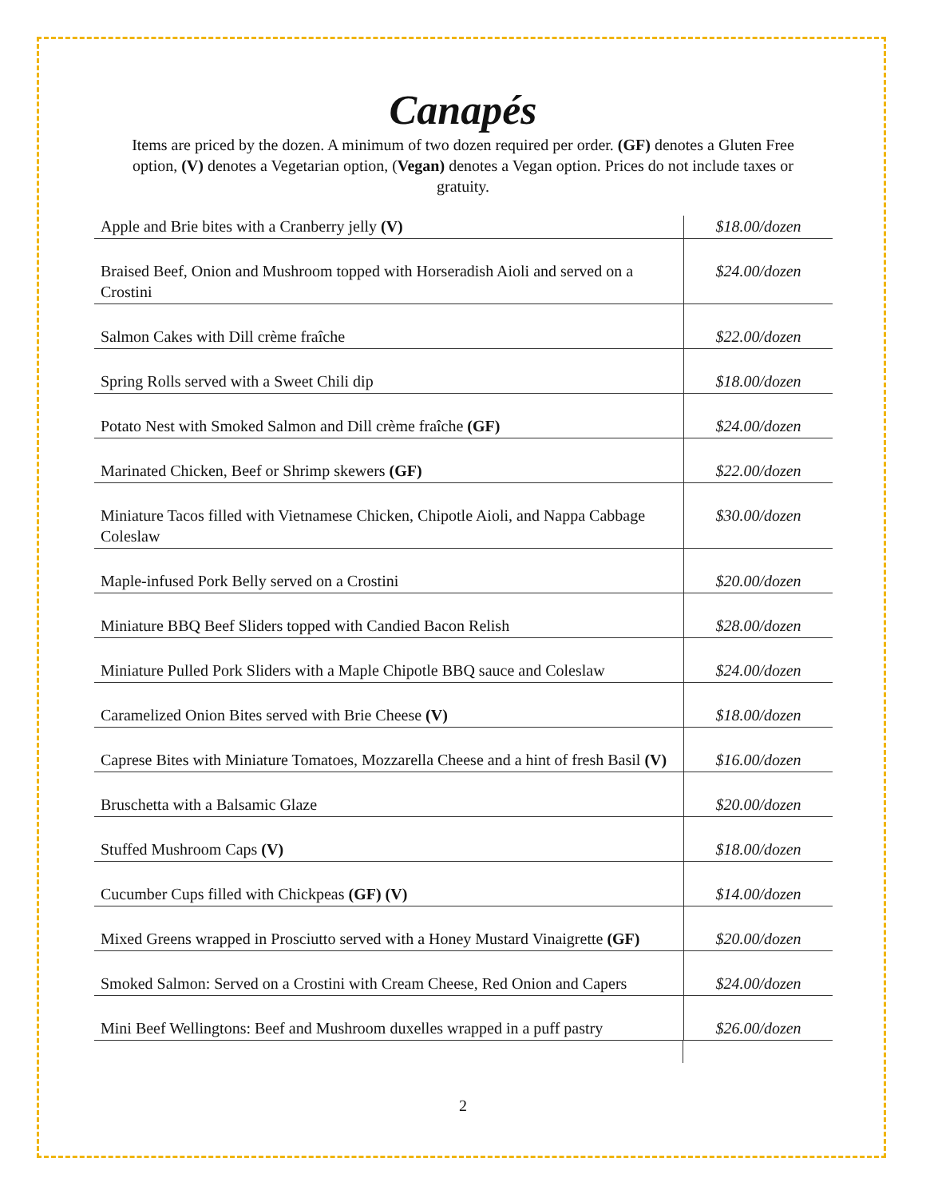Canapés
Items are priced by the dozen. A minimum of two dozen required per order. (GF) denotes a Gluten Free option, (V) denotes a Vegetarian option, (Vegan) denotes a Vegan option. Prices do not include taxes or gratuity.
| Apple and Brie bites with a Cranberry jelly (V) | $18.00/dozen |
| Braised Beef, Onion and Mushroom topped with Horseradish Aioli and served on a Crostini | $24.00/dozen |
| Salmon Cakes with Dill crème fraîche | $22.00/dozen |
| Spring Rolls served with a Sweet Chili dip | $18.00/dozen |
| Potato Nest with Smoked Salmon and Dill crème fraîche (GF) | $24.00/dozen |
| Marinated Chicken, Beef or Shrimp skewers (GF) | $22.00/dozen |
| Miniature Tacos filled with Vietnamese Chicken, Chipotle Aioli, and Nappa Cabbage Coleslaw | $30.00/dozen |
| Maple-infused Pork Belly served on a Crostini | $20.00/dozen |
| Miniature BBQ Beef Sliders topped with Candied Bacon Relish | $28.00/dozen |
| Miniature Pulled Pork Sliders with a Maple Chipotle BBQ sauce and Coleslaw | $24.00/dozen |
| Caramelized Onion Bites served with Brie Cheese (V) | $18.00/dozen |
| Caprese Bites with Miniature Tomatoes, Mozzarella Cheese and a hint of fresh Basil (V) | $16.00/dozen |
| Bruschetta with a Balsamic Glaze | $20.00/dozen |
| Stuffed Mushroom Caps (V) | $18.00/dozen |
| Cucumber Cups filled with Chickpeas (GF) (V) | $14.00/dozen |
| Mixed Greens wrapped in Prosciutto served with a Honey Mustard Vinaigrette (GF) | $20.00/dozen |
| Smoked Salmon: Served on a Crostini with Cream Cheese, Red Onion and Capers | $24.00/dozen |
| Mini Beef Wellingtons: Beef and Mushroom duxelles wrapped in a puff pastry | $26.00/dozen |
2